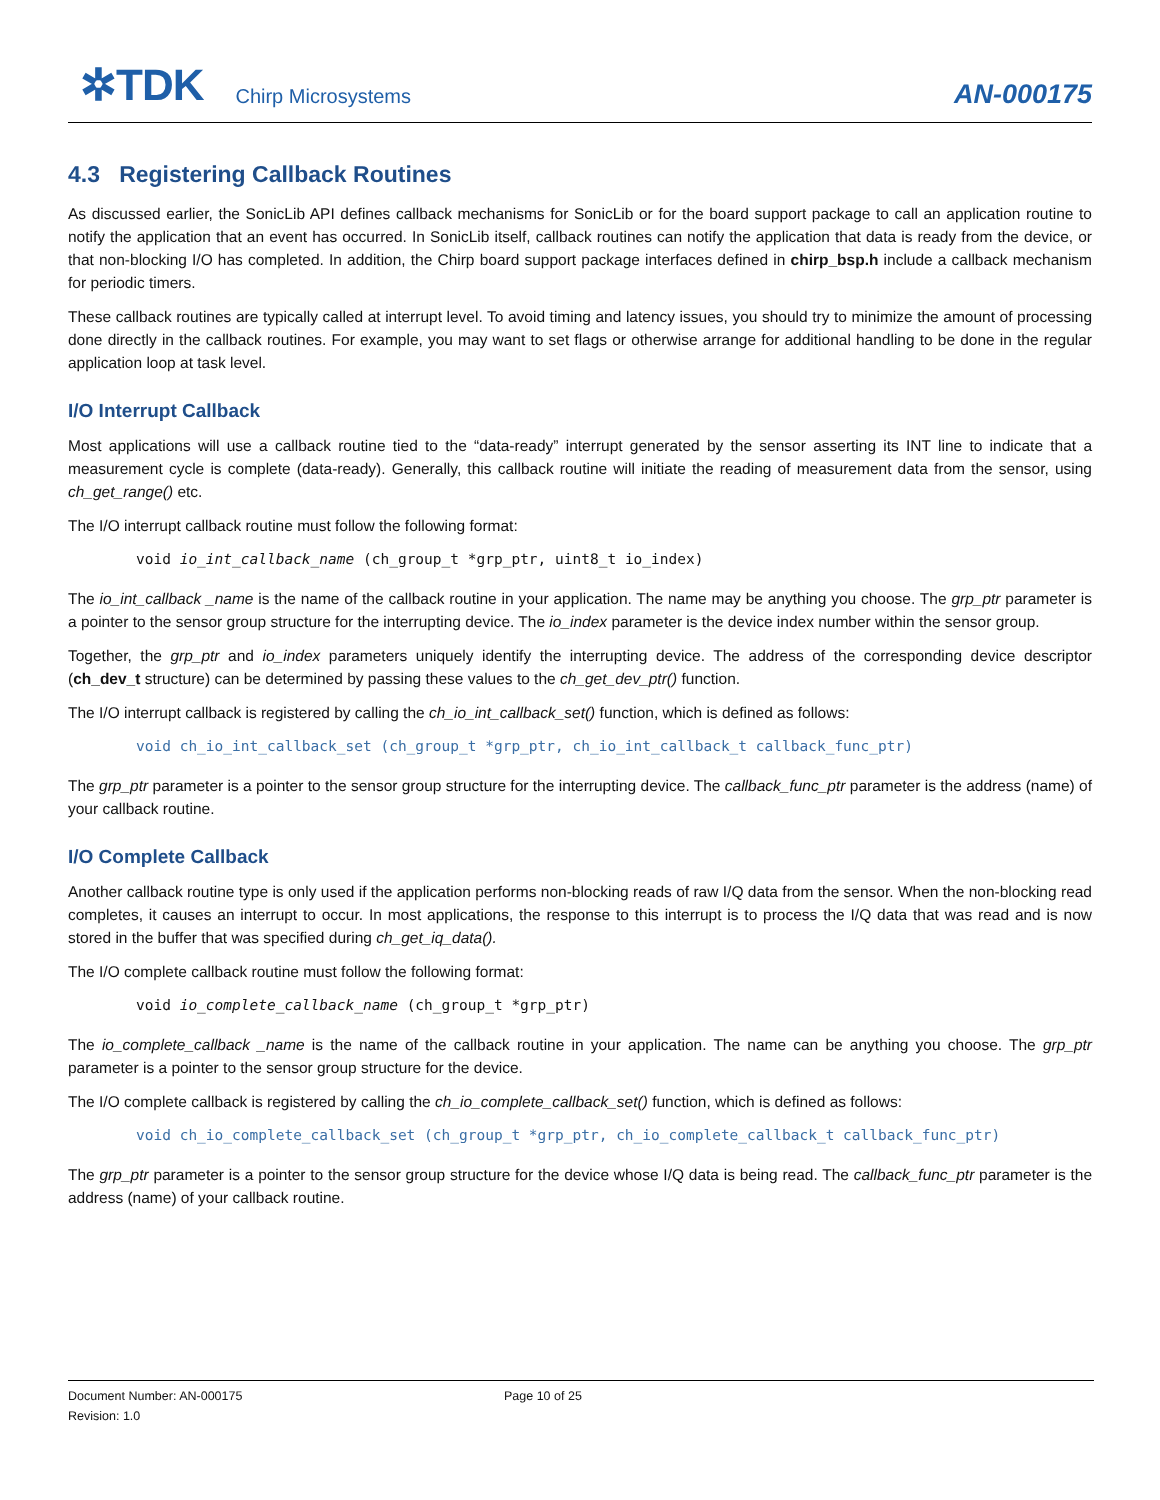✲TDK Chirp Microsystems AN-000175
4.3 Registering Callback Routines
As discussed earlier, the SonicLib API defines callback mechanisms for SonicLib or for the board support package to call an application routine to notify the application that an event has occurred. In SonicLib itself, callback routines can notify the application that data is ready from the device, or that non-blocking I/O has completed. In addition, the Chirp board support package interfaces defined in chirp_bsp.h include a callback mechanism for periodic timers.
These callback routines are typically called at interrupt level. To avoid timing and latency issues, you should try to minimize the amount of processing done directly in the callback routines. For example, you may want to set flags or otherwise arrange for additional handling to be done in the regular application loop at task level.
I/O Interrupt Callback
Most applications will use a callback routine tied to the “data-ready” interrupt generated by the sensor asserting its INT line to indicate that a measurement cycle is complete (data-ready). Generally, this callback routine will initiate the reading of measurement data from the sensor, using ch_get_range() etc.
The I/O interrupt callback routine must follow the following format:
void io_int_callback_name (ch_group_t *grp_ptr, uint8_t io_index)
The io_int_callback _name is the name of the callback routine in your application. The name may be anything you choose. The grp_ptr parameter is a pointer to the sensor group structure for the interrupting device. The io_index parameter is the device index number within the sensor group.
Together, the grp_ptr and io_index parameters uniquely identify the interrupting device. The address of the corresponding device descriptor (ch_dev_t structure) can be determined by passing these values to the ch_get_dev_ptr() function.
The I/O interrupt callback is registered by calling the ch_io_int_callback_set() function, which is defined as follows:
void ch_io_int_callback_set (ch_group_t *grp_ptr, ch_io_int_callback_t callback_func_ptr)
The grp_ptr parameter is a pointer to the sensor group structure for the interrupting device. The callback_func_ptr parameter is the address (name) of your callback routine.
I/O Complete Callback
Another callback routine type is only used if the application performs non-blocking reads of raw I/Q data from the sensor. When the non-blocking read completes, it causes an interrupt to occur. In most applications, the response to this interrupt is to process the I/Q data that was read and is now stored in the buffer that was specified during ch_get_iq_data().
The I/O complete callback routine must follow the following format:
void io_complete_callback_name (ch_group_t *grp_ptr)
The io_complete_callback _name is the name of the callback routine in your application. The name can be anything you choose. The grp_ptr parameter is a pointer to the sensor group structure for the device.
The I/O complete callback is registered by calling the ch_io_complete_callback_set() function, which is defined as follows:
void ch_io_complete_callback_set (ch_group_t *grp_ptr, ch_io_complete_callback_t callback_func_ptr)
The grp_ptr parameter is a pointer to the sensor group structure for the device whose I/Q data is being read. The callback_func_ptr parameter is the address (name) of your callback routine.
Document Number: AN-000175
Revision: 1.0
Page 10 of 25